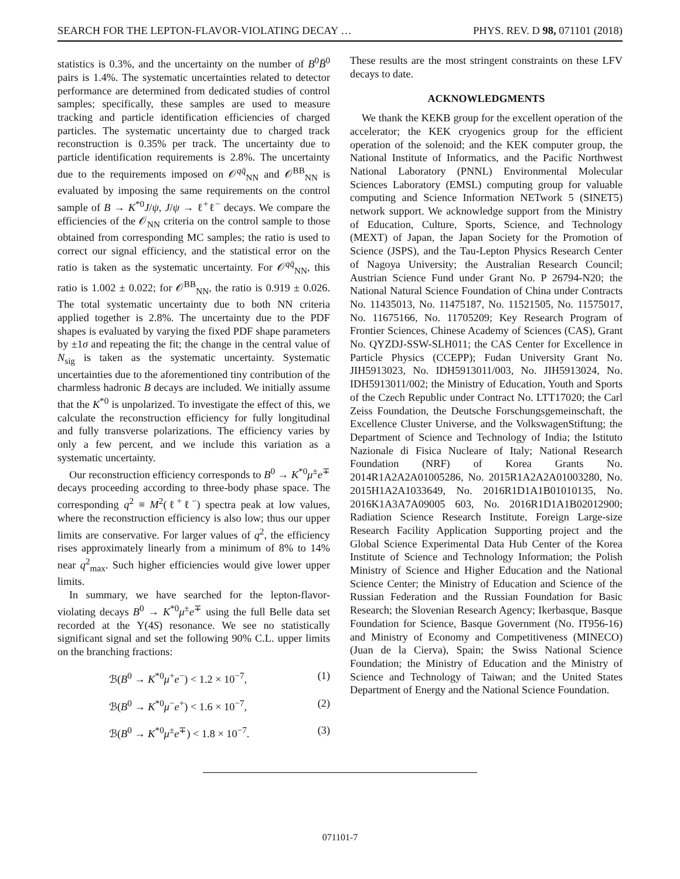SEARCH FOR THE LEPTON-FLAVOR-VIOLATING DECAY … PHYS. REV. D 98, 071101 (2018)
statistics is 0.3%, and the uncertainty on the number of B<sup>0</sup>B̄<sup>0</sup> pairs is 1.4%. The systematic uncertainties related to detector performance are determined from dedicated studies of control samples; specifically, these samples are used to measure tracking and particle identification efficiencies of charged particles. The systematic uncertainty due to charged track reconstruction is 0.35% per track. The uncertainty due to particle identification requirements is 2.8%. The uncertainty due to the requirements imposed on 𝒪<sup>qq̄</sup><sub>NN</sub> and 𝒪<sup>BB</sup><sub>NN</sub> is evaluated by imposing the same requirements on the control sample of B → K<sup>*0</sup>J/ψ, J/ψ → ℓ<sup>+</sup>ℓ<sup>−</sup> decays. We compare the efficiencies of the 𝒪<sub>NN</sub> criteria on the control sample to those obtained from corresponding MC samples; the ratio is used to correct our signal efficiency, and the statistical error on the ratio is taken as the systematic uncertainty. For 𝒪<sup>qq̄</sup><sub>NN</sub>, this ratio is 1.002 ± 0.022; for 𝒪<sup>BB</sup><sub>NN</sub>, the ratio is 0.919 ± 0.026. The total systematic uncertainty due to both NN criteria applied together is 2.8%. The uncertainty due to the PDF shapes is evaluated by varying the fixed PDF shape parameters by ±1σ and repeating the fit; the change in the central value of N<sub>sig</sub> is taken as the systematic uncertainty. Systematic uncertainties due to the aforementioned tiny contribution of the charmless hadronic B decays are included. We initially assume that the K<sup>*0</sup> is unpolarized. To investigate the effect of this, we calculate the reconstruction efficiency for fully longitudinal and fully transverse polarizations. The efficiency varies by only a few percent, and we include this variation as a systematic uncertainty.
Our reconstruction efficiency corresponds to B<sup>0</sup> → K<sup>*0</sup>μ<sup>±</sup>e<sup>∓</sup> decays proceeding according to three-body phase space. The corresponding q<sup>2</sup> ≡ M<sup>2</sup>(ℓ<sup>+</sup>ℓ<sup>−</sup>) spectra peak at low values, where the reconstruction efficiency is also low; thus our upper limits are conservative. For larger values of q<sup>2</sup>, the efficiency rises approximately linearly from a minimum of 8% to 14% near q<sup>2</sup><sub>max</sub>. Such higher efficiencies would give lower upper limits.
In summary, we have searched for the lepton-flavor-violating decays B<sup>0</sup> → K<sup>*0</sup>μ<sup>±</sup>e<sup>∓</sup> using the full Belle data set recorded at the Υ(4S) resonance. We see no statistically significant signal and set the following 90% C.L. upper limits on the branching fractions:
ℬ(B<sup>0</sup> → K<sup>*0</sup>μ<sup>+</sup>e<sup>−</sup>) < 1.2 × 10<sup>−7</sup>, (1)
ℬ(B<sup>0</sup> → K<sup>*0</sup>μ<sup>−</sup>e<sup>+</sup>) < 1.6 × 10<sup>−7</sup>, (2)
ℬ(B<sup>0</sup> → K<sup>*0</sup>μ<sup>±</sup>e<sup>∓</sup>) < 1.8 × 10<sup>−7</sup>. (3)
These results are the most stringent constraints on these LFV decays to date.
ACKNOWLEDGMENTS
We thank the KEKB group for the excellent operation of the accelerator; the KEK cryogenics group for the efficient operation of the solenoid; and the KEK computer group, the National Institute of Informatics, and the Pacific Northwest National Laboratory (PNNL) Environmental Molecular Sciences Laboratory (EMSL) computing group for valuable computing and Science Information NETwork 5 (SINET5) network support. We acknowledge support from the Ministry of Education, Culture, Sports, Science, and Technology (MEXT) of Japan, the Japan Society for the Promotion of Science (JSPS), and the Tau-Lepton Physics Research Center of Nagoya University; the Australian Research Council; Austrian Science Fund under Grant No. P 26794-N20; the National Natural Science Foundation of China under Contracts No. 11435013, No. 11475187, No. 11521505, No. 11575017, No. 11675166, No. 11705209; Key Research Program of Frontier Sciences, Chinese Academy of Sciences (CAS), Grant No. QYZDJ-SSW-SLH011; the CAS Center for Excellence in Particle Physics (CCEPP); Fudan University Grant No. JIH5913023, No. IDH5913011/003, No. JIH5913024, No. IDH5913011/002; the Ministry of Education, Youth and Sports of the Czech Republic under Contract No. LTT17020; the Carl Zeiss Foundation, the Deutsche Forschungsgemeinschaft, the Excellence Cluster Universe, and the VolkswagenStiftung; the Department of Science and Technology of India; the Istituto Nazionale di Fisica Nucleare of Italy; National Research Foundation (NRF) of Korea Grants No. 2014R1A2A2A01005286, No. 2015R1A2A2A01003280, No. 2015H1A2A1033649, No. 2016R1D1A1B01010135, No. 2016K1A3A7A09005 603, No. 2016R1D1A1B02012900; Radiation Science Research Institute, Foreign Large-size Research Facility Application Supporting project and the Global Science Experimental Data Hub Center of the Korea Institute of Science and Technology Information; the Polish Ministry of Science and Higher Education and the National Science Center; the Ministry of Education and Science of the Russian Federation and the Russian Foundation for Basic Research; the Slovenian Research Agency; Ikerbasque, Basque Foundation for Science, Basque Government (No. IT956-16) and Ministry of Economy and Competitiveness (MINECO) (Juan de la Cierva), Spain; the Swiss National Science Foundation; the Ministry of Education and the Ministry of Science and Technology of Taiwan; and the United States Department of Energy and the National Science Foundation.
071101-7